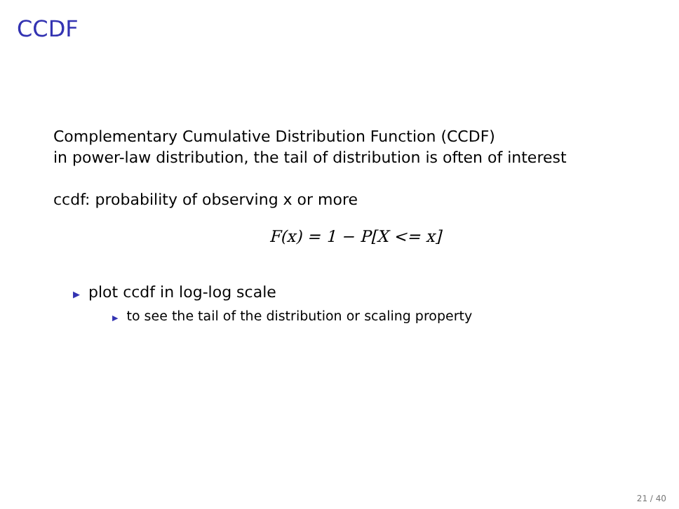CCDF
Complementary Cumulative Distribution Function (CCDF)
in power-law distribution, the tail of distribution is often of interest
ccdf: probability of observing x or more
F(x) = 1 − P[X <= x]
▶ plot ccdf in log-log scale
▶ to see the tail of the distribution or scaling property
21 / 40